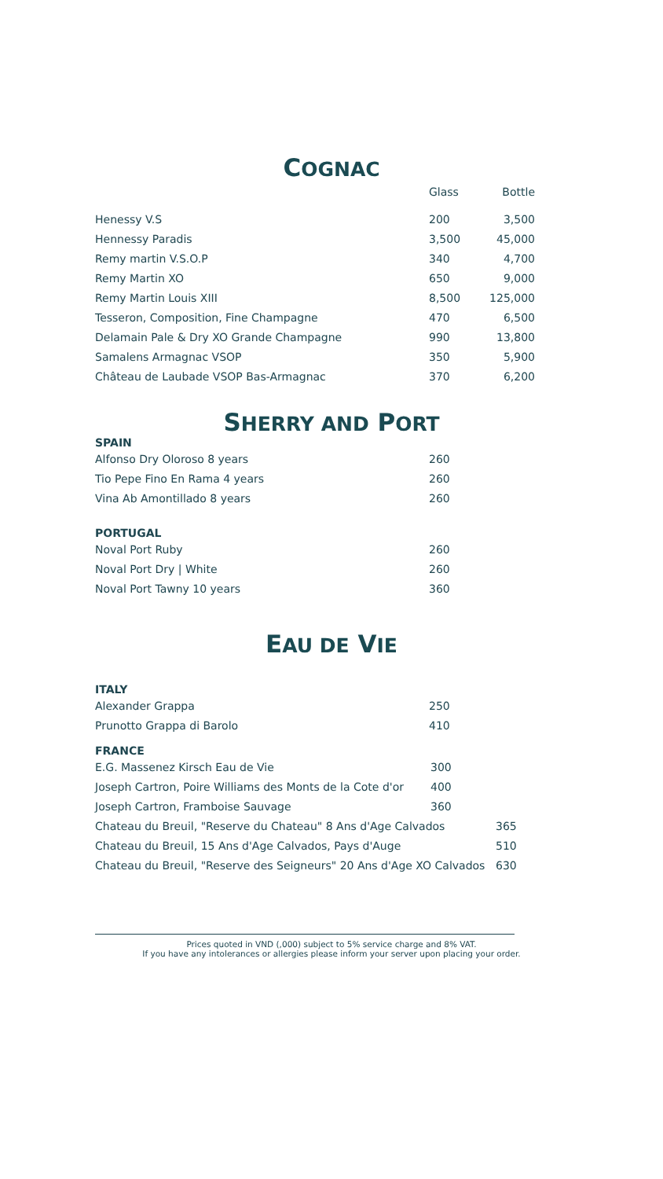COGNAC
| | Glass | Bottle |
| Henessy V.S | 200 | 3,500 |
| Hennessy Paradis | 3,500 | 45,000 |
| Remy martin V.S.O.P | 340 | 4,700 |
| Remy Martin XO | 650 | 9,000 |
| Remy Martin Louis XIII | 8,500 | 125,000 |
| Tesseron, Composition, Fine Champagne | 470 | 6,500 |
| Delamain Pale & Dry XO Grande Champagne | 990 | 13,800 |
| Samalens Armagnac VSOP | 350 | 5,900 |
| Château de Laubade VSOP Bas-Armagnac | 370 | 6,200 |
SHERRY AND PORT
SPAIN
| Alfonso Dry Oloroso 8 years | 260 |
| Tio Pepe Fino En Rama 4 years | 260 |
| Vina Ab Amontillado 8 years | 260 |
PORTUGAL
| Noval Port Ruby | 260 |
| Noval Port Dry / White | 260 |
| Noval Port Tawny 10 years | 360 |
EAU DE VIE
ITALY
| Alexander Grappa | 250 |
| Prunotto Grappa di Barolo | 410 |
FRANCE
| E.G. Massenez Kirsch Eau de Vie | 300 |
| Joseph Cartron, Poire Williams des Monts de la Cote d'or | 400 |
| Joseph Cartron, Framboise Sauvage | 360 |
| Chateau du Breuil, "Reserve du Chateau" 8 Ans d'Age Calvados | 365 |
| Chateau du Breuil, 15 Ans d'Age Calvados, Pays d'Auge | 510 |
| Chateau du Breuil, "Reserve des Seigneurs" 20 Ans d'Age XO Calvados | 630 |
Prices quoted in VND (,000) subject to 5% service charge and 8% VAT.
If you have any intolerances or allergies please inform your server upon placing your order.